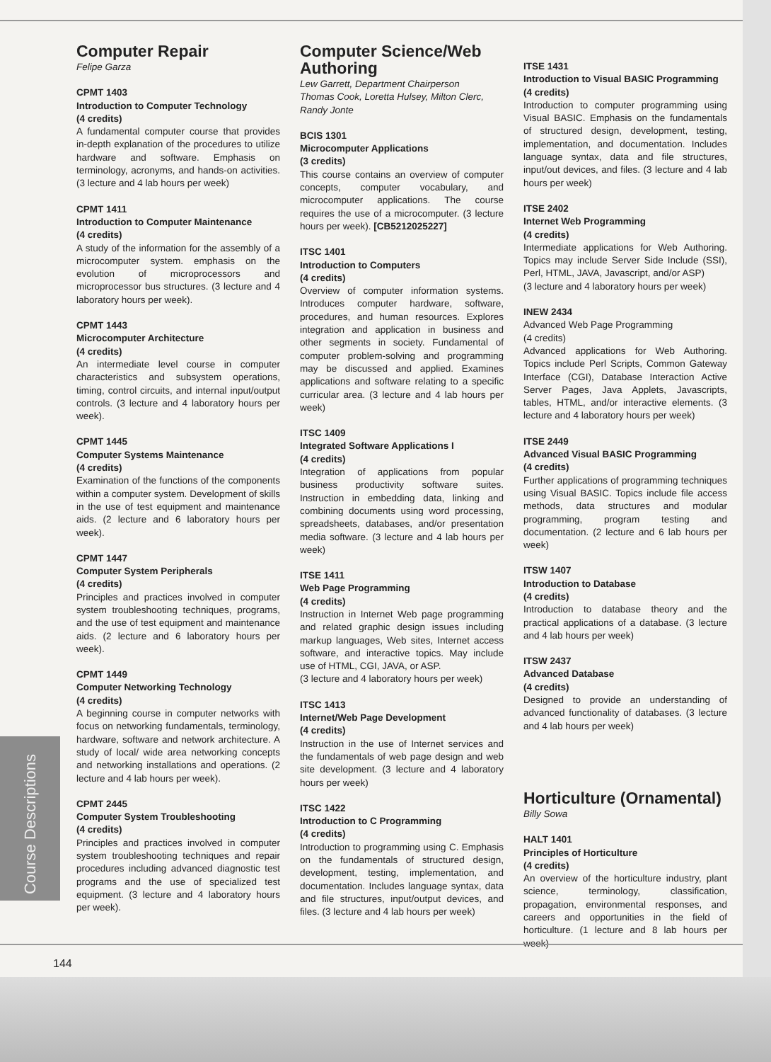Course Descriptions
Computer Repair
Felipe Garza
CPMT 1403
Introduction to Computer Technology
(4 credits)
A fundamental computer course that provides in-depth explanation of the procedures to utilize hardware and software. Emphasis on terminology, acronyms, and hands-on activities. (3 lecture and 4 lab hours per week)
CPMT 1411
Introduction to Computer Maintenance
(4 credits)
A study of the information for the assembly of a microcomputer system. emphasis on the evolution of microprocessors and microprocessor bus structures. (3 lecture and 4 laboratory hours per week).
CPMT 1443
Microcomputer Architecture
(4 credits)
An intermediate level course in computer characteristics and subsystem operations, timing, control circuits, and internal input/output controls. (3 lecture and 4 laboratory hours per week).
CPMT 1445
Computer Systems Maintenance
(4 credits)
Examination of the functions of the components within a computer system. Development of skills in the use of test equipment and maintenance aids. (2 lecture and 6 laboratory hours per week).
CPMT 1447
Computer System Peripherals
(4 credits)
Principles and practices involved in computer system troubleshooting techniques, programs, and the use of test equipment and maintenance aids. (2 lecture and 6 laboratory hours per week).
CPMT 1449
Computer Networking Technology
(4 credits)
A beginning course in computer networks with focus on networking fundamentals, terminology, hardware, software and network architecture. A study of local/ wide area networking concepts and networking installations and operations. (2 lecture and 4 lab hours per week).
CPMT 2445
Computer System Troubleshooting
(4 credits)
Principles and practices involved in computer system troubleshooting techniques and repair procedures including advanced diagnostic test programs and the use of specialized test equipment. (3 lecture and 4 laboratory hours per week).
Computer Science/Web Authoring
Lew Garrett, Department Chairperson
Thomas Cook, Loretta Hulsey, Milton Clerc, Randy Jonte
BCIS 1301
Microcomputer Applications
(3 credits)
This course contains an overview of computer concepts, computer vocabulary, and microcomputer applications. The course requires the use of a microcomputer. (3 lecture hours per week). [CB5212025227]
ITSC 1401
Introduction to Computers
(4 credits)
Overview of computer information systems. Introduces computer hardware, software, procedures, and human resources. Explores integration and application in business and other segments in society. Fundamental of computer problem-solving and programming may be discussed and applied. Examines applications and software relating to a specific curricular area. (3 lecture and 4 lab hours per week)
ITSC 1409
Integrated Software Applications I
(4 credits)
Integration of applications from popular business productivity software suites. Instruction in embedding data, linking and combining documents using word processing, spreadsheets, databases, and/or presentation media software. (3 lecture and 4 lab hours per week)
ITSE 1411
Web Page Programming
(4 credits)
Instruction in Internet Web page programming and related graphic design issues including markup languages, Web sites, Internet access software, and interactive topics. May include use of HTML, CGI, JAVA, or ASP.
(3 lecture and 4 laboratory hours per week)
ITSC 1413
Internet/Web Page Development
(4 credits)
Instruction in the use of Internet services and the fundamentals of web page design and web site development. (3 lecture and 4 laboratory hours per week)
ITSC 1422
Introduction to C Programming
(4 credits)
Introduction to programming using C. Emphasis on the fundamentals of structured design, development, testing, implementation, and documentation. Includes language syntax, data and file structures, input/output devices, and files. (3 lecture and 4 lab hours per week)
ITSE 1431
Introduction to Visual BASIC Programming
(4 credits)
Introduction to computer programming using Visual BASIC. Emphasis on the fundamentals of structured design, development, testing, implementation, and documentation. Includes language syntax, data and file structures, input/out devices, and files. (3 lecture and 4 lab hours per week)
ITSE 2402
Internet Web Programming
(4 credits)
Intermediate applications for Web Authoring. Topics may include Server Side Include (SSI), Perl, HTML, JAVA, Javascript, and/or ASP)
(3 lecture and 4 laboratory hours per week)
INEW 2434
Advanced Web Page Programming
(4 credits)
Advanced applications for Web Authoring. Topics include Perl Scripts, Common Gateway Interface (CGI), Database Interaction Active Server Pages, Java Applets, Javascripts, tables, HTML, and/or interactive elements. (3 lecture and 4 laboratory hours per week)
ITSE 2449
Advanced Visual BASIC Programming
(4 credits)
Further applications of programming techniques using Visual BASIC. Topics include file access methods, data structures and modular programming, program testing and documentation. (2 lecture and 6 lab hours per week)
ITSW 1407
Introduction to Database
(4 credits)
Introduction to database theory and the practical applications of a database. (3 lecture and 4 lab hours per week)
ITSW 2437
Advanced Database
(4 credits)
Designed to provide an understanding of advanced functionality of databases. (3 lecture and 4 lab hours per week)
Horticulture (Ornamental)
Billy Sowa
HALT 1401
Principles of Horticulture
(4 credits)
An overview of the horticulture industry, plant science, terminology, classification, propagation, environmental responses, and careers and opportunities in the field of horticulture. (1 lecture and 8 lab hours per week)
144